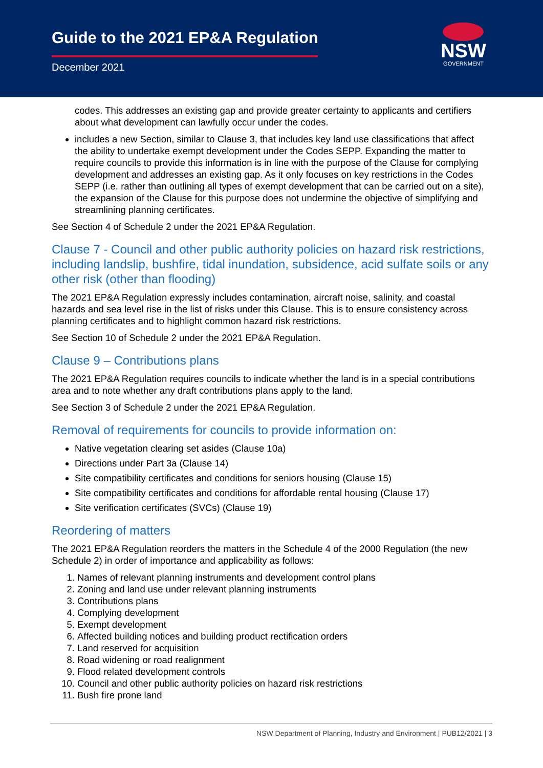Guide to the 2021 EP&A Regulation
December 2021
NSW
GOVERNMENT
codes. This addresses an existing gap and provide greater certainty to applicants and certifiers about what development can lawfully occur under the codes.
includes a new Section, similar to Clause 3, that includes key land use classifications that affect the ability to undertake exempt development under the Codes SEPP. Expanding the matter to require councils to provide this information is in line with the purpose of the Clause for complying development and addresses an existing gap. As it only focuses on key restrictions in the Codes SEPP (i.e. rather than outlining all types of exempt development that can be carried out on a site), the expansion of the Clause for this purpose does not undermine the objective of simplifying and streamlining planning certificates.
See Section 4 of Schedule 2 under the 2021 EP&A Regulation.
Clause 7 - Council and other public authority policies on hazard risk restrictions, including landslip, bushfire, tidal inundation, subsidence, acid sulfate soils or any other risk (other than flooding)
The 2021 EP&A Regulation expressly includes contamination, aircraft noise, salinity, and coastal hazards and sea level rise in the list of risks under this Clause. This is to ensure consistency across planning certificates and to highlight common hazard risk restrictions.
See Section 10 of Schedule 2 under the 2021 EP&A Regulation.
Clause 9 – Contributions plans
The 2021 EP&A Regulation requires councils to indicate whether the land is in a special contributions area and to note whether any draft contributions plans apply to the land.
See Section 3 of Schedule 2 under the 2021 EP&A Regulation.
Removal of requirements for councils to provide information on:
Native vegetation clearing set asides (Clause 10a)
Directions under Part 3a (Clause 14)
Site compatibility certificates and conditions for seniors housing (Clause 15)
Site compatibility certificates and conditions for affordable rental housing (Clause 17)
Site verification certificates (SVCs) (Clause 19)
Reordering of matters
The 2021 EP&A Regulation reorders the matters in the Schedule 4 of the 2000 Regulation (the new Schedule 2) in order of importance and applicability as follows:
1. Names of relevant planning instruments and development control plans
2. Zoning and land use under relevant planning instruments
3. Contributions plans
4. Complying development
5. Exempt development
6. Affected building notices and building product rectification orders
7. Land reserved for acquisition
8. Road widening or road realignment
9. Flood related development controls
10. Council and other public authority policies on hazard risk restrictions
11. Bush fire prone land
NSW Department of Planning, Industry and Environment | PUB12/2021 | 3